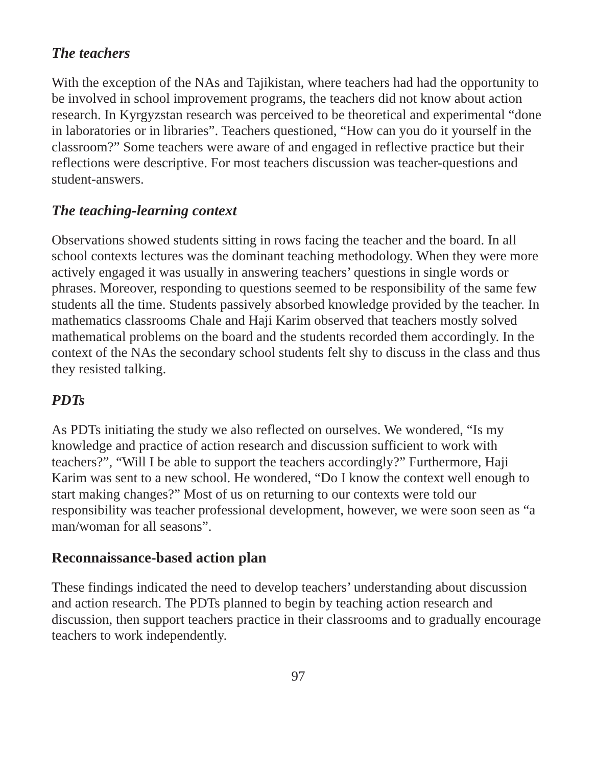The teachers
With the exception of the NAs and Tajikistan, where teachers had had the opportunity to be involved in school improvement programs, the teachers did not know about action research. In Kyrgyzstan research was perceived to be theoretical and experimental “done in laboratories or in libraries”. Teachers questioned, “How can you do it yourself in the classroom?” Some teachers were aware of and engaged in reflective practice but their reflections were descriptive. For most teachers discussion was teacher-questions and student-answers.
The teaching-learning context
Observations showed students sitting in rows facing the teacher and the board. In all school contexts lectures was the dominant teaching methodology. When they were more actively engaged it was usually in answering teachers’ questions in single words or phrases. Moreover, responding to questions seemed to be responsibility of the same few students all the time. Students passively absorbed knowledge provided by the teacher. In mathematics classrooms Chale and Haji Karim observed that teachers mostly solved mathematical problems on the board and the students recorded them accordingly. In the context of the NAs the secondary school students felt shy to discuss in the class and thus they resisted talking.
PDTs
As PDTs initiating the study we also reflected on ourselves. We wondered, “Is my knowledge and practice of action research and discussion sufficient to work with teachers?”, “Will I be able to support the teachers accordingly?” Furthermore, Haji Karim was sent to a new school. He wondered, “Do I know the context well enough to start making changes?” Most of us on returning to our contexts were told our responsibility was teacher professional development, however, we were soon seen as “a man/woman for all seasons”.
Reconnaissance-based action plan
These findings indicated the need to develop teachers’ understanding about discussion and action research. The PDTs planned to begin by teaching action research and discussion, then support teachers practice in their classrooms and to gradually encourage teachers to work independently.
97